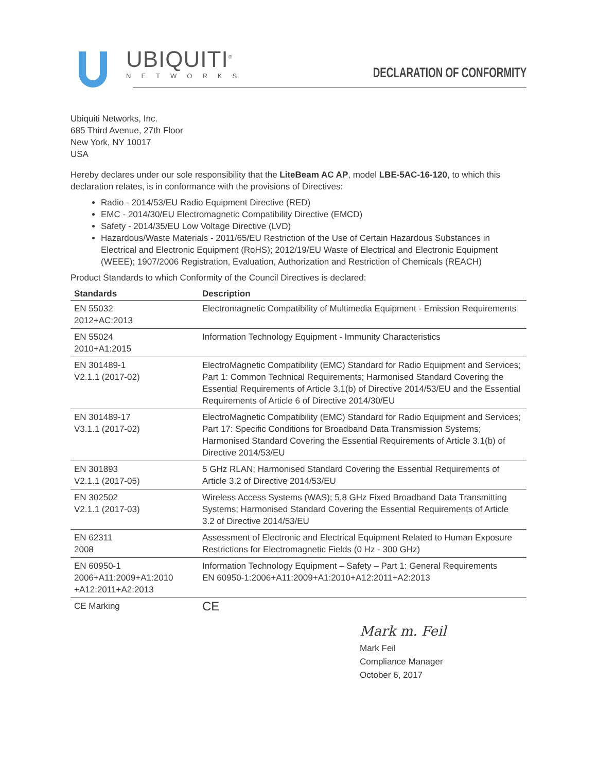UBIQUITI<sup>®</sup>
NETWORKS
DECLARATION OF CONFORMITY
Ubiquiti Networks, Inc.
685 Third Avenue, 27th Floor
New York, NY 10017
USA
Hereby declares under our sole responsibility that the LiteBeam AC AP, model LBE-5AC-16-120, to which this declaration relates, is in conformance with the provisions of Directives:
Radio - 2014/53/EU Radio Equipment Directive (RED)
EMC - 2014/30/EU Electromagnetic Compatibility Directive (EMCD)
Safety - 2014/35/EU Low Voltage Directive (LVD)
Hazardous/Waste Materials - 2011/65/EU Restriction of the Use of Certain Hazardous Substances in Electrical and Electronic Equipment (RoHS); 2012/19/EU Waste of Electrical and Electronic Equipment (WEEE); 1907/2006 Registration, Evaluation, Authorization and Restriction of Chemicals (REACH)
Product Standards to which Conformity of the Council Directives is declared:
| Standards | Description |
| --- | --- |
| EN 55032 2012+AC:2013 | Electromagnetic Compatibility of Multimedia Equipment - Emission Requirements |
| EN 55024 2010+A1:2015 | Information Technology Equipment - Immunity Characteristics |
| EN 301489-1 V2.1.1 (2017-02) | ElectroMagnetic Compatibility (EMC) Standard for Radio Equipment and Services; Part 1: Common Technical Requirements; Harmonised Standard Covering the Essential Requirements of Article 3.1(b) of Directive 2014/53/EU and the Essential Requirements of Article 6 of Directive 2014/30/EU |
| EN 301489-17 V3.1.1 (2017-02) | ElectroMagnetic Compatibility (EMC) Standard for Radio Equipment and Services; Part 17: Specific Conditions for Broadband Data Transmission Systems; Harmonised Standard Covering the Essential Requirements of Article 3.1(b) of Directive 2014/53/EU |
| EN 301893 V2.1.1 (2017-05) | 5 GHz RLAN; Harmonised Standard Covering the Essential Requirements of Article 3.2 of Directive 2014/53/EU |
| EN 302502 V2.1.1 (2017-03) | Wireless Access Systems (WAS); 5,8 GHz Fixed Broadband Data Transmitting Systems; Harmonised Standard Covering the Essential Requirements of Article 3.2 of Directive 2014/53/EU |
| EN 62311 2008 | Assessment of Electronic and Electrical Equipment Related to Human Exposure Restrictions for Electromagnetic Fields (0 Hz - 300 GHz) |
| EN 60950-1 2006+A11:2009+A1:2010 +A12:2011+A2:2013 | Information Technology Equipment – Safety – Part 1: General Requirements EN 60950-1:2006+A11:2009+A1:2010+A12:2011+A2:2013 |
| CE Marking | CE |
Mark m. Feil
Mark Feil
Compliance Manager
October 6, 2017